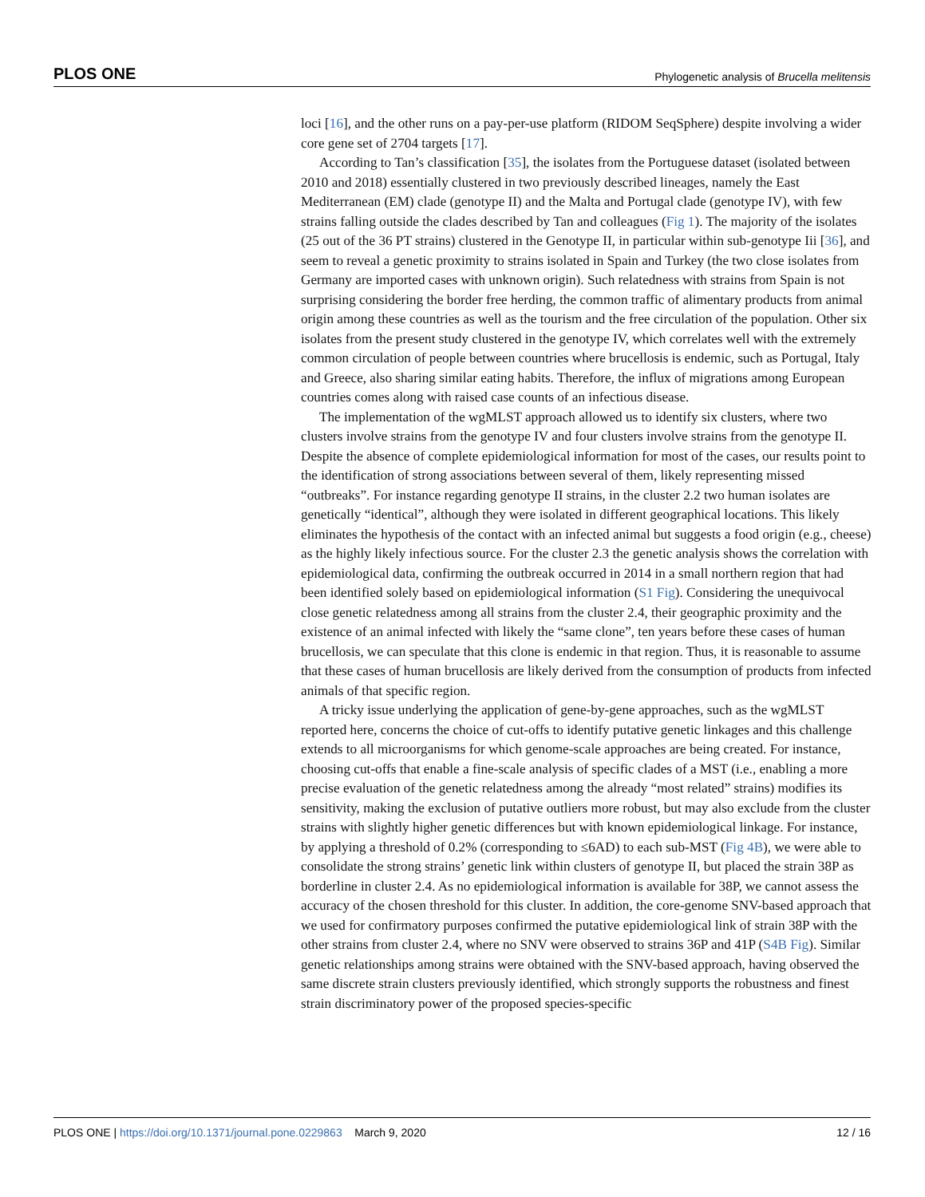PLOS ONE Phylogenetic analysis of Brucella melitensis
loci [16], and the other runs on a pay-per-use platform (RIDOM SeqSphere) despite involving a wider core gene set of 2704 targets [17].
According to Tan’s classification [35], the isolates from the Portuguese dataset (isolated between 2010 and 2018) essentially clustered in two previously described lineages, namely the East Mediterranean (EM) clade (genotype II) and the Malta and Portugal clade (genotype IV), with few strains falling outside the clades described by Tan and colleagues (Fig 1). The majority of the isolates (25 out of the 36 PT strains) clustered in the Genotype II, in particular within sub-genotype Iii [36], and seem to reveal a genetic proximity to strains isolated in Spain and Turkey (the two close isolates from Germany are imported cases with unknown origin). Such relatedness with strains from Spain is not surprising considering the border free herding, the common traffic of alimentary products from animal origin among these countries as well as the tourism and the free circulation of the population. Other six isolates from the present study clustered in the genotype IV, which correlates well with the extremely common circulation of people between countries where brucellosis is endemic, such as Portugal, Italy and Greece, also sharing similar eating habits. Therefore, the influx of migrations among European countries comes along with raised case counts of an infectious disease.
The implementation of the wgMLST approach allowed us to identify six clusters, where two clusters involve strains from the genotype IV and four clusters involve strains from the genotype II. Despite the absence of complete epidemiological information for most of the cases, our results point to the identification of strong associations between several of them, likely representing missed “outbreaks”. For instance regarding genotype II strains, in the cluster 2.2 two human isolates are genetically “identical”, although they were isolated in different geographical locations. This likely eliminates the hypothesis of the contact with an infected animal but suggests a food origin (e.g., cheese) as the highly likely infectious source. For the cluster 2.3 the genetic analysis shows the correlation with epidemiological data, confirming the outbreak occurred in 2014 in a small northern region that had been identified solely based on epidemiological information (S1 Fig). Considering the unequivocal close genetic relatedness among all strains from the cluster 2.4, their geographic proximity and the existence of an animal infected with likely the “same clone”, ten years before these cases of human brucellosis, we can speculate that this clone is endemic in that region. Thus, it is reasonable to assume that these cases of human brucellosis are likely derived from the consumption of products from infected animals of that specific region.
A tricky issue underlying the application of gene-by-gene approaches, such as the wgMLST reported here, concerns the choice of cut-offs to identify putative genetic linkages and this challenge extends to all microorganisms for which genome-scale approaches are being created. For instance, choosing cut-offs that enable a fine-scale analysis of specific clades of a MST (i.e., enabling a more precise evaluation of the genetic relatedness among the already “most related” strains) modifies its sensitivity, making the exclusion of putative outliers more robust, but may also exclude from the cluster strains with slightly higher genetic differences but with known epidemiological linkage. For instance, by applying a threshold of 0.2% (corresponding to ≤6AD) to each sub-MST (Fig 4B), we were able to consolidate the strong strains’ genetic link within clusters of genotype II, but placed the strain 38P as borderline in cluster 2.4. As no epidemiological information is available for 38P, we cannot assess the accuracy of the chosen threshold for this cluster. In addition, the core-genome SNV-based approach that we used for confirmatory purposes confirmed the putative epidemiological link of strain 38P with the other strains from cluster 2.4, where no SNV were observed to strains 36P and 41P (S4B Fig). Similar genetic relationships among strains were obtained with the SNV-based approach, having observed the same discrete strain clusters previously identified, which strongly supports the robustness and finest strain discriminatory power of the proposed species-specific
PLOS ONE | https://doi.org/10.1371/journal.pone.0229863 March 9, 2020 12 / 16